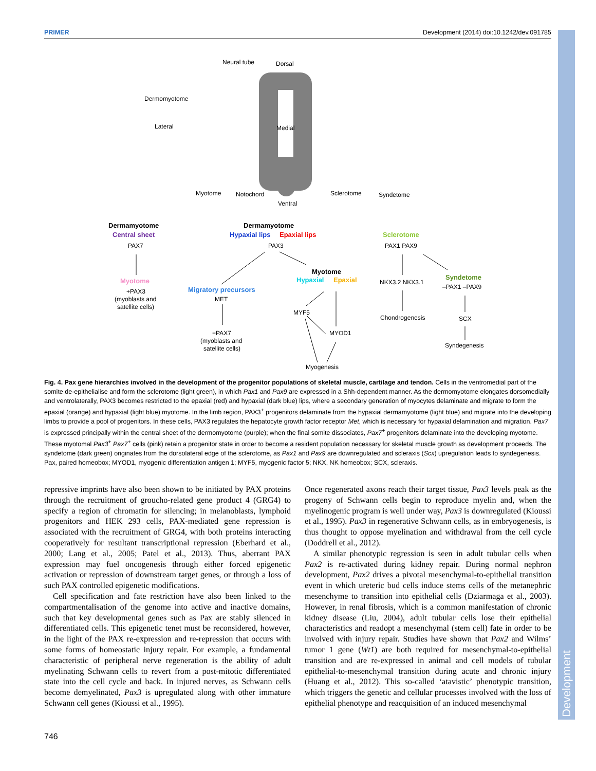PRIMER Development (2014) doi:10.1242/dev.091785
Development
Neural tube
Dorsal
Dermomyotome
Lateral
Medial
Myotome
Notochord
Sclerotome
Syndetome
Ventral
Dermamyotome
Dermamyotome
Myotome
Syndetome
Central sheet
Hypaxial lips
Epaxial lips
Sclerotome
Myotome
Hypaxial
Epaxial
Migratory precursors
PAX7
PAX3
PAX1 PAX9
+PAX3
(myoblasts and
satellite cells)
MET
NKX3.2 NKX3.1
–PAX1 –PAX9
MYF5
MYOD1
Chondrogenesis
SCX
+PAX7
(myoblasts and
satellite cells)
Syndegenesis
Myogenesis
Fig. 4. Pax gene hierarchies involved in the development of the progenitor populations of skeletal muscle, cartilage and tendon. Cells in the ventromedial part of the somite de-epithelialise and form the sclerotome (light green), in which Pax1 and Pax9 are expressed in a Shh-dependent manner. As the dermomyotome elongates dorsomedially and ventrolaterally, PAX3 becomes restricted to the epaxial (red) and hypaxial (dark blue) lips, where a secondary generation of myocytes delaminate and migrate to form the epaxial (orange) and hypaxial (light blue) myotome. In the limb region, PAX3<sup>+</sup> progenitors delaminate from the hypaxial dermamyotome (light blue) and migrate into the developing limbs to provide a pool of progenitors. In these cells, PAX3 regulates the hepatocyte growth factor receptor Met, which is necessary for hypaxial delamination and migration. Pax7 is expressed principally within the central sheet of the dermomyotome (purple); when the final somite dissociates, Pax7<sup>+</sup> progenitors delaminate into the developing myotome. These myotomal Pax3<sup>+</sup> Pax7<sup>+</sup> cells (pink) retain a progenitor state in order to become a resident population necessary for skeletal muscle growth as development proceeds. The syndetome (dark green) originates from the dorsolateral edge of the sclerotome, as Pax1 and Pax9 are downregulated and scleraxis (Scx) upregulation leads to syndegenesis. Pax, paired homeobox; MYOD1, myogenic differentiation antigen 1; MYF5, myogenic factor 5; NKX, NK homeobox; SCX, scleraxis.
repressive imprints have also been shown to be initiated by PAX proteins through the recruitment of groucho-related gene product 4 (GRG4) to specify a region of chromatin for silencing; in melanoblasts, lymphoid progenitors and HEK 293 cells, PAX-mediated gene repression is associated with the recruitment of GRG4, with both proteins interacting cooperatively for resultant transcriptional repression (Eberhard et al., 2000; Lang et al., 2005; Patel et al., 2013). Thus, aberrant PAX expression may fuel oncogenesis through either forced epigenetic activation or repression of downstream target genes, or through a loss of such PAX controlled epigenetic modifications.
Cell specification and fate restriction have also been linked to the compartmentalisation of the genome into active and inactive domains, such that key developmental genes such as Pax are stably silenced in differentiated cells. This epigenetic tenet must be reconsidered, however, in the light of the PAX re-expression and re-repression that occurs with some forms of homeostatic injury repair. For example, a fundamental characteristic of peripheral nerve regeneration is the ability of adult myelinating Schwann cells to revert from a post-mitotic differentiated state into the cell cycle and back. In injured nerves, as Schwann cells become demyelinated, Pax3 is upregulated along with other immature Schwann cell genes (Kioussi et al., 1995).
Once regenerated axons reach their target tissue, Pax3 levels peak as the progeny of Schwann cells begin to reproduce myelin and, when the myelinogenic program is well under way, Pax3 is downregulated (Kioussi et al., 1995). Pax3 in regenerative Schwann cells, as in embryogenesis, is thus thought to oppose myelination and withdrawal from the cell cycle (Doddrell et al., 2012).
A similar phenotypic regression is seen in adult tubular cells when Pax2 is re-activated during kidney repair. During normal nephron development, Pax2 drives a pivotal mesenchymal-to-epithelial transition event in which ureteric bud cells induce stems cells of the metanephric mesenchyme to transition into epithelial cells (Dziarmaga et al., 2003). However, in renal fibrosis, which is a common manifestation of chronic kidney disease (Liu, 2004), adult tubular cells lose their epithelial characteristics and readopt a mesenchymal (stem cell) fate in order to be involved with injury repair. Studies have shown that Pax2 and Wilms’ tumor 1 gene (Wt1) are both required for mesenchymal-to-epithelial transition and are re-expressed in animal and cell models of tubular epithelial-to-mesenchymal transition during acute and chronic injury (Huang et al., 2012). This so-called ‘atavistic’ phenotypic transition, which triggers the genetic and cellular processes involved with the loss of epithelial phenotype and reacquisition of an induced mesenchymal
746